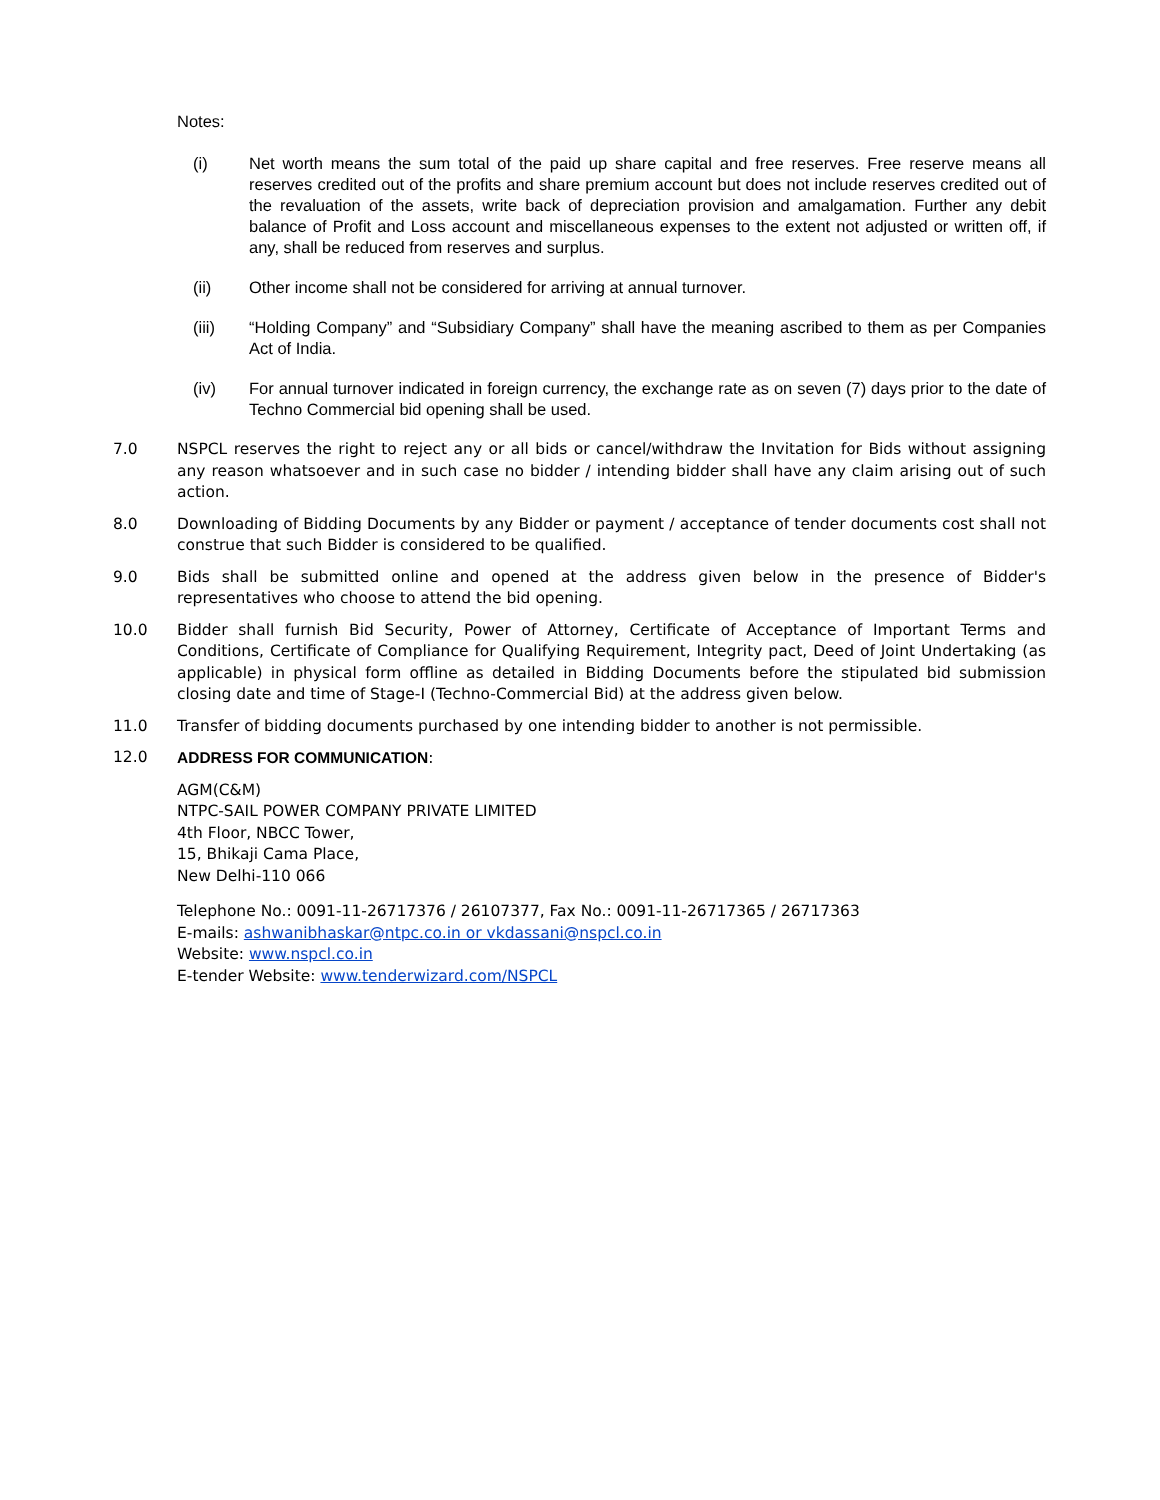Notes:
(i) Net worth means the sum total of the paid up share capital and free reserves. Free reserve means all reserves credited out of the profits and share premium account but does not include reserves credited out of the revaluation of the assets, write back of depreciation provision and amalgamation. Further any debit balance of Profit and Loss account and miscellaneous expenses to the extent not adjusted or written off, if any, shall be reduced from reserves and surplus.
(ii) Other income shall not be considered for arriving at annual turnover.
(iii) “Holding Company” and “Subsidiary Company” shall have the meaning ascribed to them as per Companies Act of India.
(iv) For annual turnover indicated in foreign currency, the exchange rate as on seven (7) days prior to the date of Techno Commercial bid opening shall be used.
7.0 NSPCL reserves the right to reject any or all bids or cancel/withdraw the Invitation for Bids without assigning any reason whatsoever and in such case no bidder / intending bidder shall have any claim arising out of such action.
8.0 Downloading of Bidding Documents by any Bidder or payment / acceptance of tender documents cost shall not construe that such Bidder is considered to be qualified.
9.0 Bids shall be submitted online and opened at the address given below in the presence of Bidder's representatives who choose to attend the bid opening.
10.0 Bidder shall furnish Bid Security, Power of Attorney, Certificate of Acceptance of Important Terms and Conditions, Certificate of Compliance for Qualifying Requirement, Integrity pact, Deed of Joint Undertaking (as applicable) in physical form offline as detailed in Bidding Documents before the stipulated bid submission closing date and time of Stage-I (Techno-Commercial Bid) at the address given below.
11.0 Transfer of bidding documents purchased by one intending bidder to another is not permissible.
12.0 ADDRESS FOR COMMUNICATION:
AGM(C&M)
NTPC-SAIL POWER COMPANY PRIVATE LIMITED
4th Floor, NBCC Tower,
15, Bhikaji Cama Place,
New Delhi-110 066
Telephone No.: 0091-11-26717376 / 26107377, Fax No.: 0091-11-26717365 / 26717363
E-mails: ashwanibhaskar@ntpc.co.in or vkdassani@nspcl.co.in
Website: www.nspcl.co.in
E-tender Website: www.tenderwizard.com/NSPCL